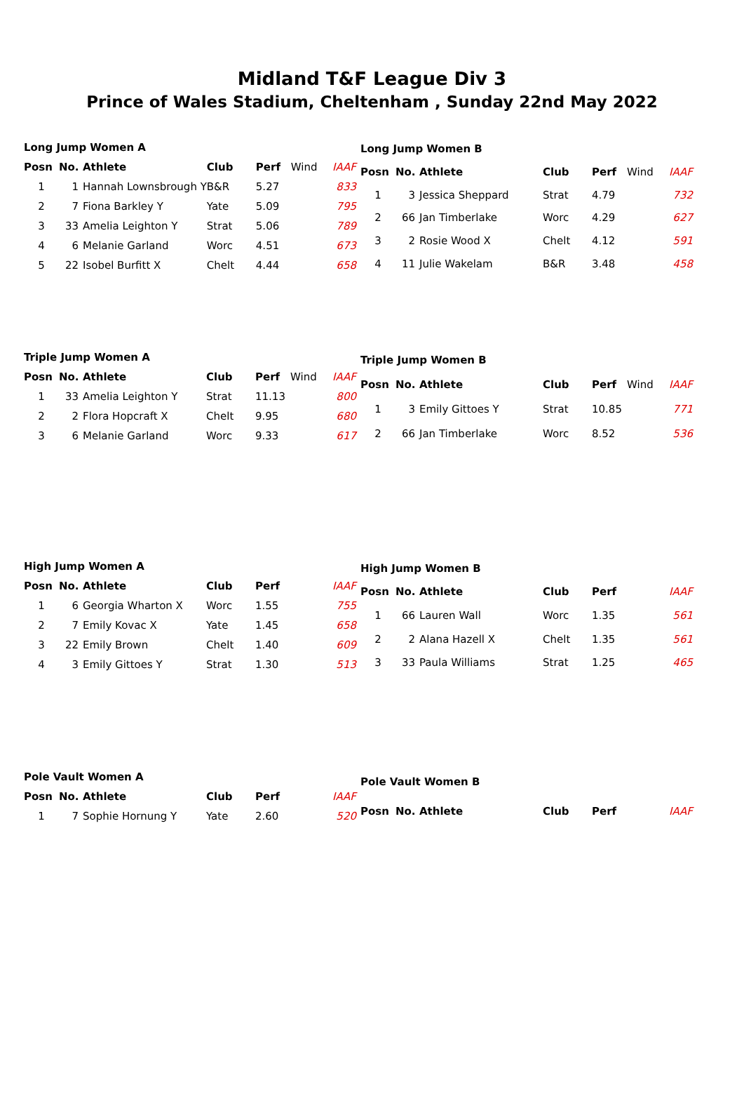Midland T&F League Div 3
Prince of Wales Stadium, Cheltenham , Sunday 22nd May 2022
| Long Jump Women A | | | | | | |
| Posn | No. | Athlete | Club | Perf | Wind | IAAF |
| 1 | 1 | Hannah Lownsbrough Y | B&R | 5.27 | | 833 |
| 2 | 7 | Fiona Barkley Y | Yate | 5.09 | | 795 |
| 3 | 33 | Amelia Leighton Y | Strat | 5.06 | | 789 |
| 4 | 6 | Melanie Garland | Worc | 4.51 | | 673 |
| 5 | 22 | Isobel Burfitt X | Chelt | 4.44 | | 658 |
| Long Jump Women B | | | | | | |
| Posn | No. | Athlete | Club | Perf | Wind | IAAF |
| 1 | 3 | Jessica Sheppard | Strat | 4.79 | | 732 |
| 2 | 66 | Jan Timberlake | Worc | 4.29 | | 627 |
| 3 | 2 | Rosie Wood X | Chelt | 4.12 | | 591 |
| 4 | 11 | Julie Wakelam | B&R | 3.48 | | 458 |
| Triple Jump Women A | | | | | | |
| Posn | No. | Athlete | Club | Perf | Wind | IAAF |
| 1 | 33 | Amelia Leighton Y | Strat | 11.13 | | 800 |
| 2 | 2 | Flora Hopcraft X | Chelt | 9.95 | | 680 |
| 3 | 6 | Melanie Garland | Worc | 9.33 | | 617 |
| Triple Jump Women B | | | | | | |
| Posn | No. | Athlete | Club | Perf | Wind | IAAF |
| 1 | 3 | Emily Gittoes Y | Strat | 10.85 | | 771 |
| 2 | 66 | Jan Timberlake | Worc | 8.52 | | 536 |
| High Jump Women A | | | | | | |
| Posn | No. | Athlete | Club | Perf | | IAAF |
| 1 | 6 | Georgia Wharton X | Worc | 1.55 | | 755 |
| 2 | 7 | Emily Kovac X | Yate | 1.45 | | 658 |
| 3 | 22 | Emily Brown | Chelt | 1.40 | | 609 |
| 4 | 3 | Emily Gittoes Y | Strat | 1.30 | | 513 |
| High Jump Women B | | | | | | |
| Posn | No. | Athlete | Club | Perf | | IAAF |
| 1 | 66 | Lauren Wall | Worc | 1.35 | | 561 |
| 2 | 2 | Alana Hazell X | Chelt | 1.35 | | 561 |
| 3 | 33 | Paula Williams | Strat | 1.25 | | 465 |
| Pole Vault Women A | | | | | | |
| Posn | No. | Athlete | Club | Perf | | IAAF |
| 1 | 7 | Sophie Hornung Y | Yate | 2.60 | | 520 |
| Pole Vault Women B | | | | | | |
| Posn | No. | Athlete | Club | Perf | | IAAF |